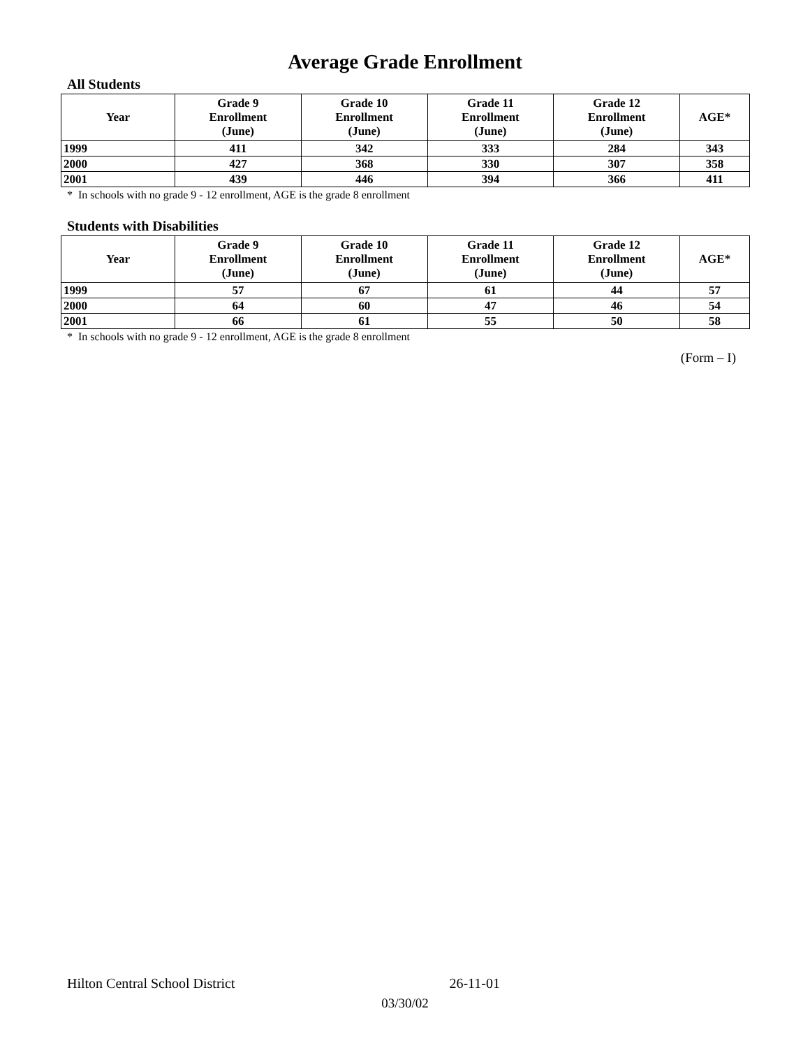Average Grade Enrollment
All Students
| Year | Grade 9 Enrollment (June) | Grade 10 Enrollment (June) | Grade 11 Enrollment (June) | Grade 12 Enrollment (June) | AGE* |
| --- | --- | --- | --- | --- | --- |
| 1999 | 411 | 342 | 333 | 284 | 343 |
| 2000 | 427 | 368 | 330 | 307 | 358 |
| 2001 | 439 | 446 | 394 | 366 | 411 |
* In schools with no grade 9 - 12 enrollment, AGE is the grade 8 enrollment
Students with Disabilities
| Year | Grade 9 Enrollment (June) | Grade 10 Enrollment (June) | Grade 11 Enrollment (June) | Grade 12 Enrollment (June) | AGE* |
| --- | --- | --- | --- | --- | --- |
| 1999 | 57 | 67 | 61 | 44 | 57 |
| 2000 | 64 | 60 | 47 | 46 | 54 |
| 2001 | 66 | 61 | 55 | 50 | 58 |
* In schools with no grade 9 - 12 enrollment, AGE is the grade 8 enrollment
(Form – I)
Hilton Central School District 26-11-01
03/30/02